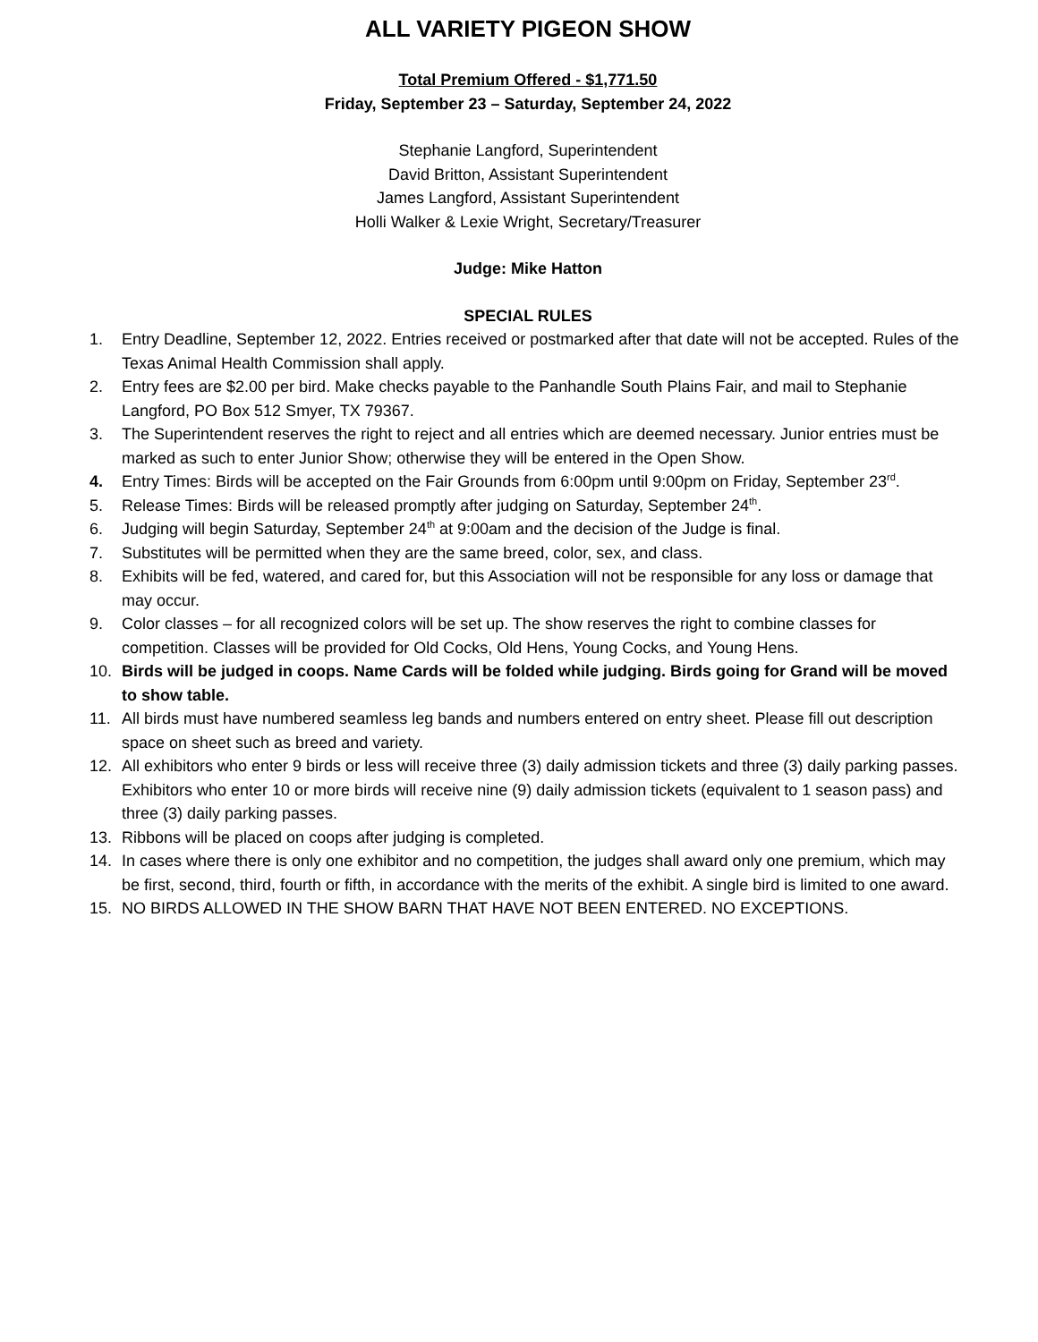ALL VARIETY PIGEON SHOW
Total Premium Offered - $1,771.50
Friday, September 23 – Saturday, September 24, 2022
Stephanie Langford, Superintendent
David Britton, Assistant Superintendent
James Langford, Assistant Superintendent
Holli Walker & Lexie Wright, Secretary/Treasurer
Judge: Mike Hatton
SPECIAL RULES
1. Entry Deadline, September 12, 2022. Entries received or postmarked after that date will not be accepted. Rules of the Texas Animal Health Commission shall apply.
2. Entry fees are $2.00 per bird. Make checks payable to the Panhandle South Plains Fair, and mail to Stephanie Langford, PO Box 512 Smyer, TX 79367.
3. The Superintendent reserves the right to reject and all entries which are deemed necessary. Junior entries must be marked as such to enter Junior Show; otherwise they will be entered in the Open Show.
4. Entry Times: Birds will be accepted on the Fair Grounds from 6:00pm until 9:00pm on Friday, September 23<sup>rd</sup>.
5. Release Times: Birds will be released promptly after judging on Saturday, September 24<sup>th</sup>.
6. Judging will begin Saturday, September 24<sup>th</sup> at 9:00am and the decision of the Judge is final.
7. Substitutes will be permitted when they are the same breed, color, sex, and class.
8. Exhibits will be fed, watered, and cared for, but this Association will not be responsible for any loss or damage that may occur.
9. Color classes – for all recognized colors will be set up. The show reserves the right to combine classes for competition. Classes will be provided for Old Cocks, Old Hens, Young Cocks, and Young Hens.
10. Birds will be judged in coops. Name Cards will be folded while judging. Birds going for Grand will be moved to show table.
11. All birds must have numbered seamless leg bands and numbers entered on entry sheet. Please fill out description space on sheet such as breed and variety.
12. All exhibitors who enter 9 birds or less will receive three (3) daily admission tickets and three (3) daily parking passes. Exhibitors who enter 10 or more birds will receive nine (9) daily admission tickets (equivalent to 1 season pass) and three (3) daily parking passes.
13. Ribbons will be placed on coops after judging is completed.
14. In cases where there is only one exhibitor and no competition, the judges shall award only one premium, which may be first, second, third, fourth or fifth, in accordance with the merits of the exhibit. A single bird is limited to one award.
15. NO BIRDS ALLOWED IN THE SHOW BARN THAT HAVE NOT BEEN ENTERED. NO EXCEPTIONS.